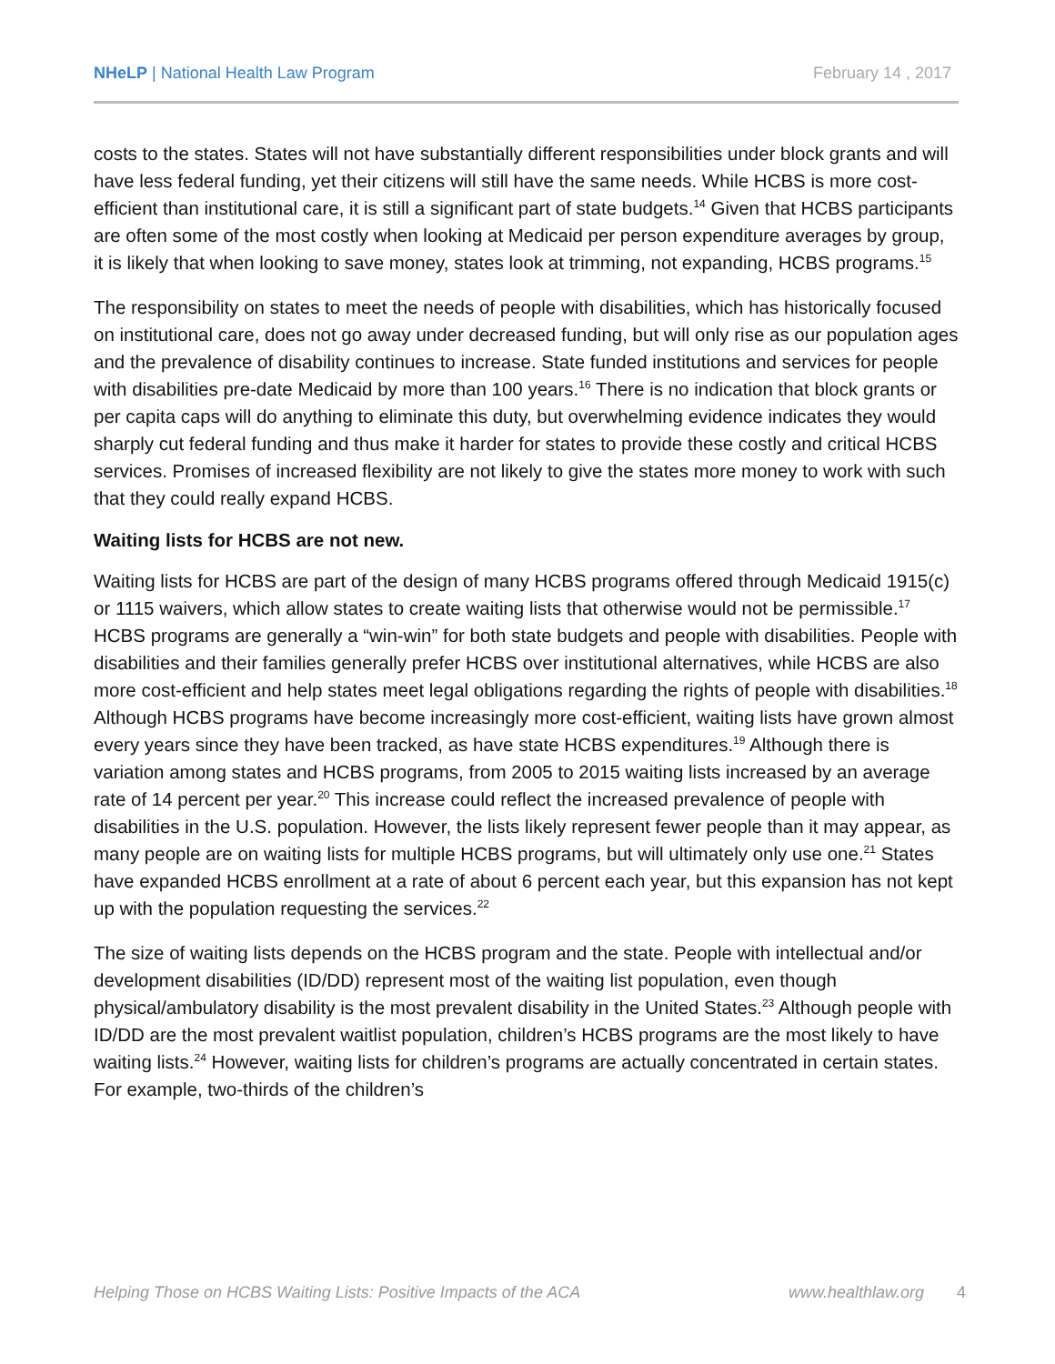NHeLP | National Health Law Program
February 14 , 2017
costs to the states. States will not have substantially different responsibilities under block grants and will have less federal funding, yet their citizens will still have the same needs. While HCBS is more cost-efficient than institutional care, it is still a significant part of state budgets.<sup>14</sup> Given that HCBS participants are often some of the most costly when looking at Medicaid per person expenditure averages by group, it is likely that when looking to save money, states look at trimming, not expanding, HCBS programs.<sup>15</sup>
The responsibility on states to meet the needs of people with disabilities, which has historically focused on institutional care, does not go away under decreased funding, but will only rise as our population ages and the prevalence of disability continues to increase. State funded institutions and services for people with disabilities pre-date Medicaid by more than 100 years.<sup>16</sup> There is no indication that block grants or per capita caps will do anything to eliminate this duty, but overwhelming evidence indicates they would sharply cut federal funding and thus make it harder for states to provide these costly and critical HCBS services. Promises of increased flexibility are not likely to give the states more money to work with such that they could really expand HCBS.
Waiting lists for HCBS are not new.
Waiting lists for HCBS are part of the design of many HCBS programs offered through Medicaid 1915(c) or 1115 waivers, which allow states to create waiting lists that otherwise would not be permissible.<sup>17</sup> HCBS programs are generally a “win-win” for both state budgets and people with disabilities. People with disabilities and their families generally prefer HCBS over institutional alternatives, while HCBS are also more cost-efficient and help states meet legal obligations regarding the rights of people with disabilities.<sup>18</sup> Although HCBS programs have become increasingly more cost-efficient, waiting lists have grown almost every years since they have been tracked, as have state HCBS expenditures.<sup>19</sup> Although there is variation among states and HCBS programs, from 2005 to 2015 waiting lists increased by an average rate of 14 percent per year.<sup>20</sup> This increase could reflect the increased prevalence of people with disabilities in the U.S. population. However, the lists likely represent fewer people than it may appear, as many people are on waiting lists for multiple HCBS programs, but will ultimately only use one.<sup>21</sup> States have expanded HCBS enrollment at a rate of about 6 percent each year, but this expansion has not kept up with the population requesting the services.<sup>22</sup>
The size of waiting lists depends on the HCBS program and the state. People with intellectual and/or development disabilities (ID/DD) represent most of the waiting list population, even though physical/ambulatory disability is the most prevalent disability in the United States.<sup>23</sup> Although people with ID/DD are the most prevalent waitlist population, children’s HCBS programs are the most likely to have waiting lists.<sup>24</sup> However, waiting lists for children’s programs are actually concentrated in certain states. For example, two-thirds of the children’s
Helping Those on HCBS Waiting Lists: Positive Impacts of the ACA www.healthlaw.org 4